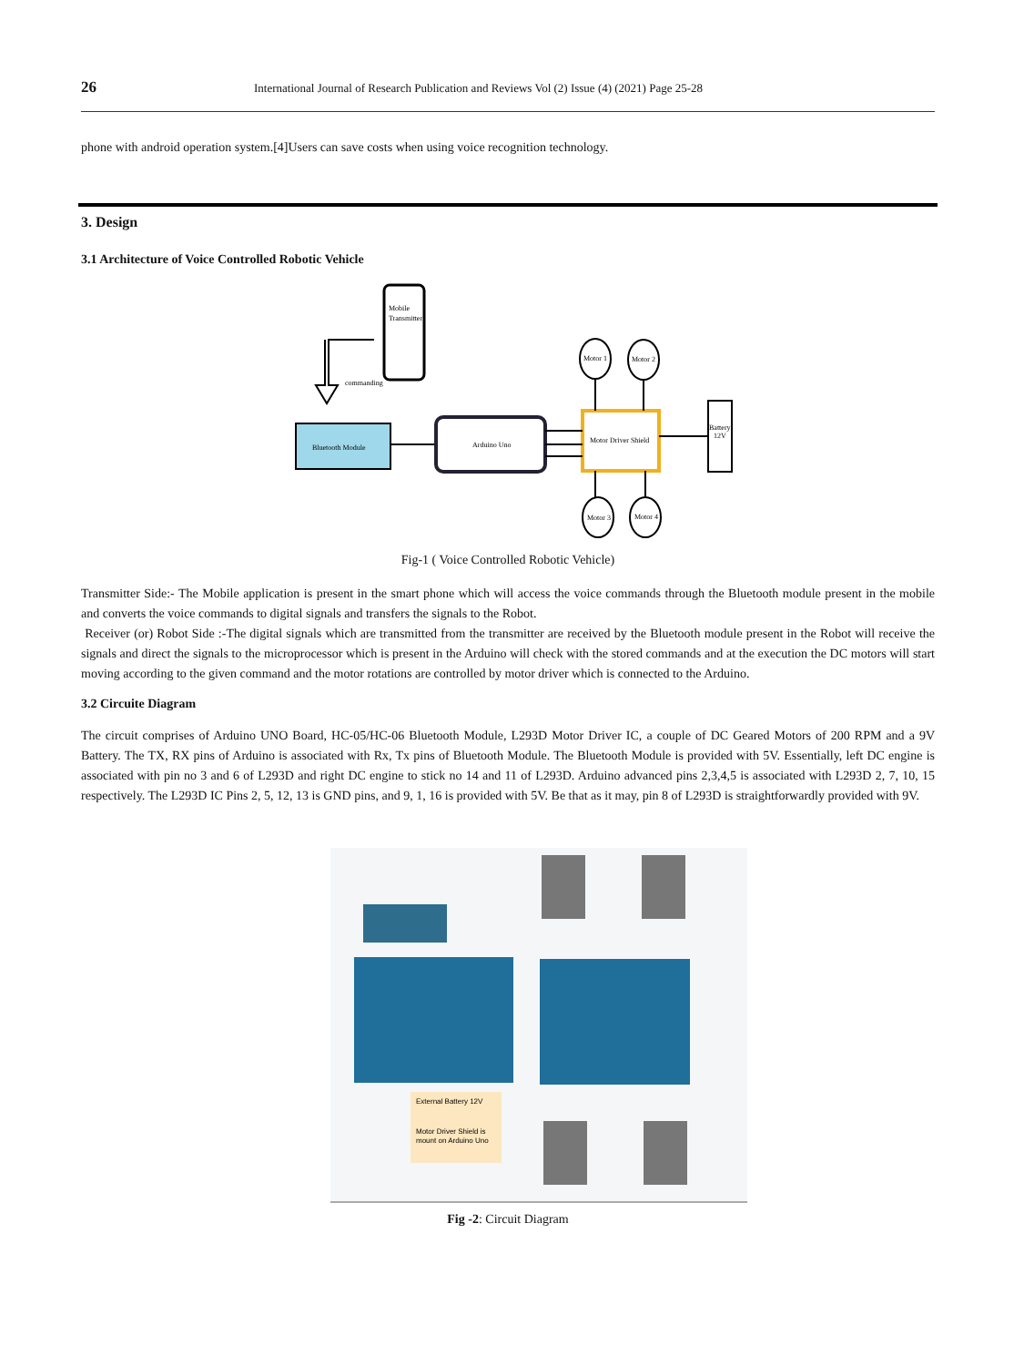26 International Journal of Research Publication and Reviews Vol (2) Issue (4) (2021) Page 25-28
phone with android operation system.[4]Users can save costs when using voice recognition technology.
3. Design
3.1 Architecture of Voice Controlled Robotic Vehicle
Mobile
Transmitter
commanding
Bluetooth Module
Arduino Uno
Motor Driver Shield
Battery
12V
Motor 1
Motor 2
Motor 3
Motor 4
Fig-1 ( Voice Controlled Robotic Vehicle)
Transmitter Side:- The Mobile application is present in the smart phone which will access the voice commands through the Bluetooth module present in the mobile and converts the voice commands to digital signals and transfers the signals to the Robot.
Receiver (or) Robot Side :-The digital signals which are transmitted from the transmitter are received by the Bluetooth module present in the Robot will receive the signals and direct the signals to the microprocessor which is present in the Arduino will check with the stored commands and at the execution the DC motors will start moving according to the given command and the motor rotations are controlled by motor driver which is connected to the Arduino.
3.2 Circuite Diagram
The circuit comprises of Arduino UNO Board, HC-05/HC-06 Bluetooth Module, L293D Motor Driver IC, a couple of DC Geared Motors of 200 RPM and a 9V Battery. The TX, RX pins of Arduino is associated with Rx, Tx pins of Bluetooth Module. The Bluetooth Module is provided with 5V. Essentially, left DC engine is associated with pin no 3 and 6 of L293D and right DC engine to stick no 14 and 11 of L293D. Arduino advanced pins 2,3,4,5 is associated with L293D 2, 7, 10, 15 respectively. The L293D IC Pins 2, 5, 12, 13 is GND pins, and 9, 1, 16 is provided with 5V. Be that as it may, pin 8 of L293D is straightforwardly provided with 9V.
External Battery 12V
Motor Driver Shield is
mount on Arduino Uno
Fig -2: Circuit Diagram